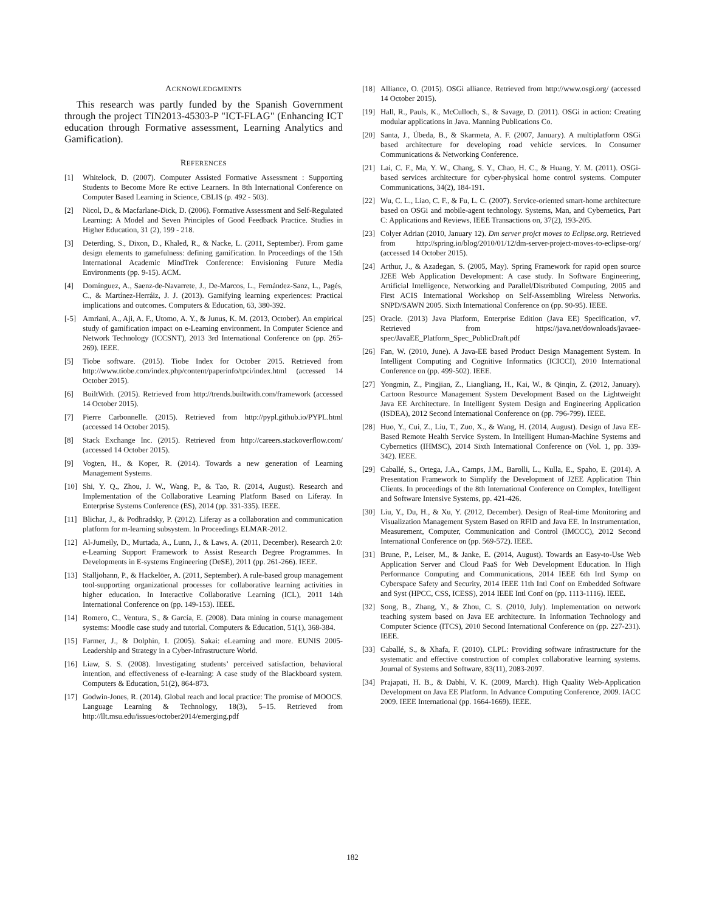ACKNOWLEDGMENTS
This research was partly funded by the Spanish Government through the project TIN2013-45303-P "ICT-FLAG" (Enhancing ICT education through Formative assessment, Learning Analytics and Gamification).
REFERENCES
[1] Whitelock, D. (2007). Computer Assisted Formative Assessment : Supporting Students to Become More Re ective Learners. In 8th International Conference on Computer Based Learning in Science, CBLIS (p. 492 - 503).
[2] Nicol, D., & Macfarlane-Dick, D. (2006). Formative Assessment and Self-Regulated Learning: A Model and Seven Principles of Good Feedback Practice. Studies in Higher Education, 31 (2), 199 - 218.
[3] Deterding, S., Dixon, D., Khaled, R., & Nacke, L. (2011, September). From game design elements to gamefulness: defining gamification. In Proceedings of the 15th International Academic MindTrek Conference: Envisioning Future Media Environments (pp. 9-15). ACM.
[4] Domínguez, A., Saenz-de-Navarrete, J., De-Marcos, L., Fernández-Sanz, L., Pagés, C., & Martínez-Herráiz, J. J. (2013). Gamifying learning experiences: Practical implications and outcomes. Computers & Education, 63, 380-392.
[-5] Amriani, A., Aji, A. F., Utomo, A. Y., & Junus, K. M. (2013, October). An empirical study of gamification impact on e-Learning environment. In Computer Science and Network Technology (ICCSNT), 2013 3rd International Conference on (pp. 265-269). IEEE.
[5] Tiobe software. (2015). Tiobe Index for October 2015. Retrieved from http://www.tiobe.com/index.php/content/paperinfo/tpci/index.html (accessed 14 October 2015).
[6] BuiltWith. (2015). Retrieved from http://trends.builtwith.com/framework (accessed 14 October 2015).
[7] Pierre Carbonnelle. (2015). Retrieved from http://pypl.github.io/PYPL.html (accessed 14 October 2015).
[8] Stack Exchange Inc. (2015). Retrieved from http://careers.stackoverflow.com/ (accessed 14 October 2015).
[9] Vogten, H., & Koper, R. (2014). Towards a new generation of Learning Management Systems.
[10] Shi, Y. Q., Zhou, J. W., Wang, P., & Tao, R. (2014, August). Research and Implementation of the Collaborative Learning Platform Based on Liferay. In Enterprise Systems Conference (ES), 2014 (pp. 331-335). IEEE.
[11] Blichar, J., & Podhradsky, P. (2012). Liferay as a collaboration and communication platform for m-learning subsystem. In Proceedings ELMAR-2012.
[12] Al-Jumeily, D., Murtada, A., Lunn, J., & Laws, A. (2011, December). Research 2.0: e-Learning Support Framework to Assist Research Degree Programmes. In Developments in E-systems Engineering (DeSE), 2011 (pp. 261-266). IEEE.
[13] Stalljohann, P., & Hackelöer, A. (2011, September). A rule-based group management tool-supporting organizational processes for collaborative learning activities in higher education. In Interactive Collaborative Learning (ICL), 2011 14th International Conference on (pp. 149-153). IEEE.
[14] Romero, C., Ventura, S., & García, E. (2008). Data mining in course management systems: Moodle case study and tutorial. Computers & Education, 51(1), 368-384.
[15] Farmer, J., & Dolphin, I. (2005). Sakai: eLearning and more. EUNIS 2005-Leadership and Strategy in a Cyber-Infrastructure World.
[16] Liaw, S. S. (2008). Investigating students’ perceived satisfaction, behavioral intention, and effectiveness of e-learning: A case study of the Blackboard system. Computers & Education, 51(2), 864-873.
[17] Godwin-Jones, R. (2014). Global reach and local practice: The promise of MOOCS. Language Learning & Technology, 18(3), 5–15. Retrieved from http://llt.msu.edu/issues/october2014/emerging.pdf
[18] Alliance, O. (2015). OSGi alliance. Retrieved from http://www.osgi.org/ (accessed 14 October 2015).
[19] Hall, R., Pauls, K., McCulloch, S., & Savage, D. (2011). OSGi in action: Creating modular applications in Java. Manning Publications Co.
[20] Santa, J., Úbeda, B., & Skarmeta, A. F. (2007, January). A multiplatform OSGi based architecture for developing road vehicle services. In Consumer Communications & Networking Conference.
[21] Lai, C. F., Ma, Y. W., Chang, S. Y., Chao, H. C., & Huang, Y. M. (2011). OSGi-based services architecture for cyber-physical home control systems. Computer Communications, 34(2), 184-191.
[22] Wu, C. L., Liao, C. F., & Fu, L. C. (2007). Service-oriented smart-home architecture based on OSGi and mobile-agent technology. Systems, Man, and Cybernetics, Part C: Applications and Reviews, IEEE Transactions on, 37(2), 193-205.
[23] Colyer Adrian (2010, January 12). Dm server projct moves to Eclipse.org. Retrieved from http://spring.io/blog/2010/01/12/dm-server-project-moves-to-eclipse-org/ (accessed 14 October 2015).
[24] Arthur, J., & Azadegan, S. (2005, May). Spring Framework for rapid open source J2EE Web Application Development: A case study. In Software Engineering, Artificial Intelligence, Networking and Parallel/Distributed Computing, 2005 and First ACIS International Workshop on Self-Assembling Wireless Networks. SNPD/SAWN 2005. Sixth International Conference on (pp. 90-95). IEEE.
[25] Oracle. (2013) Java Platform, Enterprise Edition (Java EE) Specification, v7. Retrieved from https://java.net/downloads/javaee-spec/JavaEE_Platform_Spec_PublicDraft.pdf
[26] Fan, W. (2010, June). A Java-EE based Product Design Management System. In Intelligent Computing and Cognitive Informatics (ICICCI), 2010 International Conference on (pp. 499-502). IEEE.
[27] Yongmin, Z., Pingjian, Z., Liangliang, H., Kai, W., & Qinqin, Z. (2012, January). Cartoon Resource Management System Development Based on the Lightweight Java EE Architecture. In Intelligent System Design and Engineering Application (ISDEA), 2012 Second International Conference on (pp. 796-799). IEEE.
[28] Huo, Y., Cui, Z., Liu, T., Zuo, X., & Wang, H. (2014, August). Design of Java EE-Based Remote Health Service System. In Intelligent Human-Machine Systems and Cybernetics (IHMSC), 2014 Sixth International Conference on (Vol. 1, pp. 339-342). IEEE.
[29] Caballé, S., Ortega, J.A., Camps, J.M., Barolli, L., Kulla, E., Spaho, E. (2014). A Presentation Framework to Simplify the Development of J2EE Application Thin Clients. In proceedings of the 8th International Conference on Complex, Intelligent and Software Intensive Systems, pp. 421-426.
[30] Liu, Y., Du, H., & Xu, Y. (2012, December). Design of Real-time Monitoring and Visualization Management System Based on RFID and Java EE. In Instrumentation, Measurement, Computer, Communication and Control (IMCCC), 2012 Second International Conference on (pp. 569-572). IEEE.
[31] Brune, P., Leiser, M., & Janke, E. (2014, August). Towards an Easy-to-Use Web Application Server and Cloud PaaS for Web Development Education. In High Performance Computing and Communications, 2014 IEEE 6th Intl Symp on Cyberspace Safety and Security, 2014 IEEE 11th Intl Conf on Embedded Software and Syst (HPCC, CSS, ICESS), 2014 IEEE Intl Conf on (pp. 1113-1116). IEEE.
[32] Song, B., Zhang, Y., & Zhou, C. S. (2010, July). Implementation on network teaching system based on Java EE architecture. In Information Technology and Computer Science (ITCS), 2010 Second International Conference on (pp. 227-231). IEEE.
[33] Caballé, S., & Xhafa, F. (2010). CLPL: Providing software infrastructure for the systematic and effective construction of complex collaborative learning systems. Journal of Systems and Software, 83(11), 2083-2097.
[34] Prajapati, H. B., & Dabhi, V. K. (2009, March). High Quality Web-Application Development on Java EE Platform. In Advance Computing Conference, 2009. IACC 2009. IEEE International (pp. 1664-1669). IEEE.
182